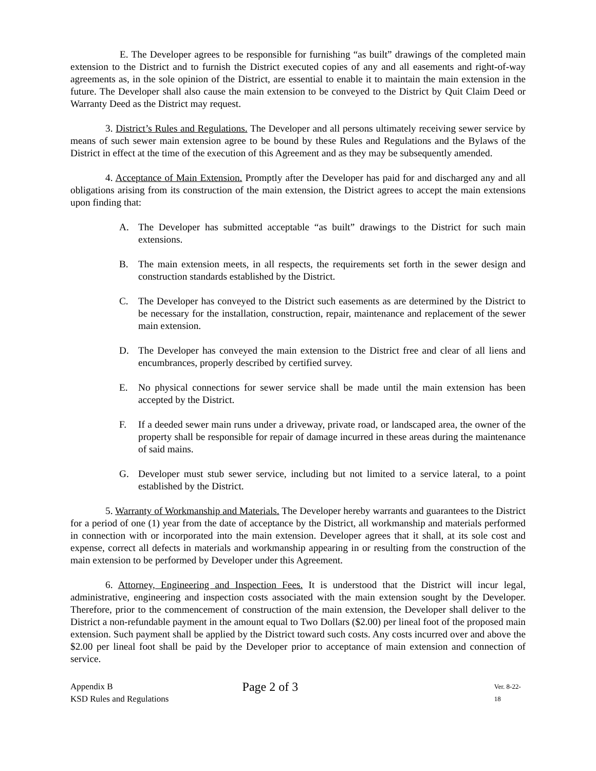E. The Developer agrees to be responsible for furnishing “as built” drawings of the completed main extension to the District and to furnish the District executed copies of any and all easements and right-of-way agreements as, in the sole opinion of the District, are essential to enable it to maintain the main extension in the future. The Developer shall also cause the main extension to be conveyed to the District by Quit Claim Deed or Warranty Deed as the District may request.
3. District’s Rules and Regulations. The Developer and all persons ultimately receiving sewer service by means of such sewer main extension agree to be bound by these Rules and Regulations and the Bylaws of the District in effect at the time of the execution of this Agreement and as they may be subsequently amended.
4. Acceptance of Main Extension. Promptly after the Developer has paid for and discharged any and all obligations arising from its construction of the main extension, the District agrees to accept the main extensions upon finding that:
A. The Developer has submitted acceptable “as built” drawings to the District for such main extensions.
B. The main extension meets, in all respects, the requirements set forth in the sewer design and construction standards established by the District.
C. The Developer has conveyed to the District such easements as are determined by the District to be necessary for the installation, construction, repair, maintenance and replacement of the sewer main extension.
D. The Developer has conveyed the main extension to the District free and clear of all liens and encumbrances, properly described by certified survey.
E. No physical connections for sewer service shall be made until the main extension has been accepted by the District.
F. If a deeded sewer main runs under a driveway, private road, or landscaped area, the owner of the property shall be responsible for repair of damage incurred in these areas during the maintenance of said mains.
G. Developer must stub sewer service, including but not limited to a service lateral, to a point established by the District.
5. Warranty of Workmanship and Materials. The Developer hereby warrants and guarantees to the District for a period of one (1) year from the date of acceptance by the District, all workmanship and materials performed in connection with or incorporated into the main extension. Developer agrees that it shall, at its sole cost and expense, correct all defects in materials and workmanship appearing in or resulting from the construction of the main extension to be performed by Developer under this Agreement.
6. Attorney, Engineering and Inspection Fees. It is understood that the District will incur legal, administrative, engineering and inspection costs associated with the main extension sought by the Developer. Therefore, prior to the commencement of construction of the main extension, the Developer shall deliver to the District a non-refundable payment in the amount equal to Two Dollars ($2.00) per lineal foot of the proposed main extension. Such payment shall be applied by the District toward such costs. Any costs incurred over and above the $2.00 per lineal foot shall be paid by the Developer prior to acceptance of main extension and connection of service.
Appendix B
KSD Rules and Regulations
Page 2 of 3
Ver. 8-22-18